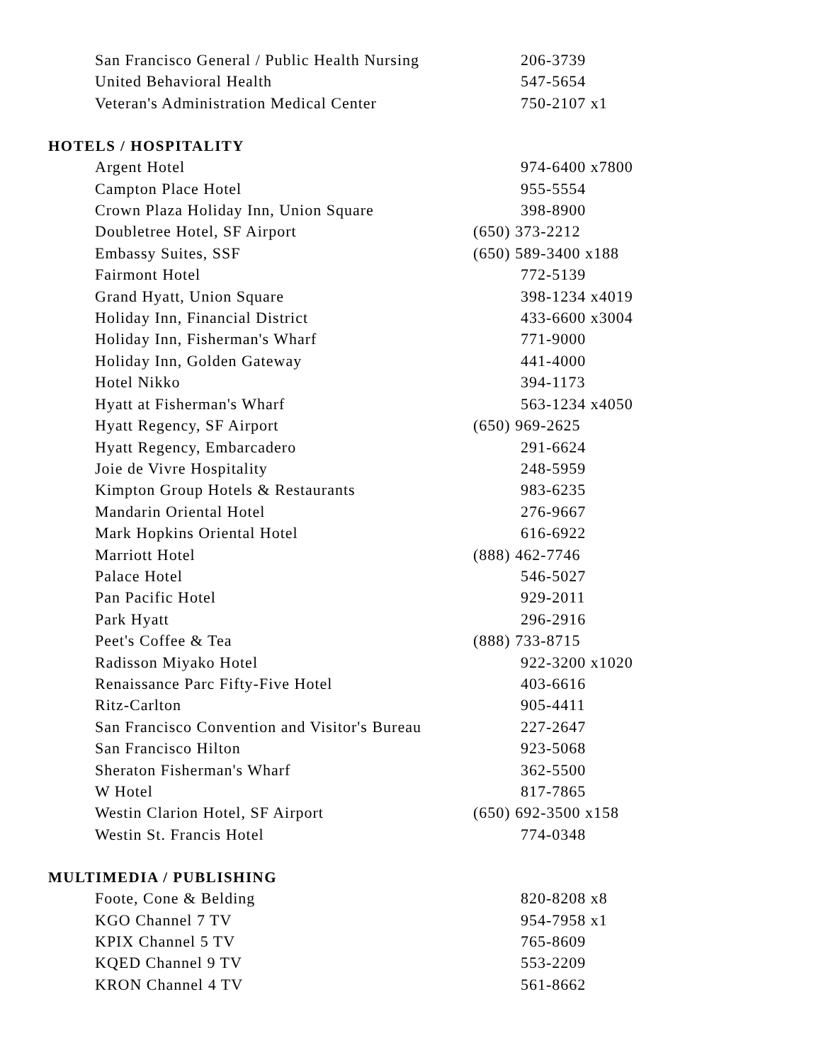| San Francisco General / Public Health Nursing | 206-3739 |
| United Behavioral Health | 547-5654 |
| Veteran's Administration Medical Center | 750-2107 x1 |
HOTELS / HOSPITALITY
| Argent Hotel | 974-6400 x7800 |
| Campton Place Hotel | 955-5554 |
| Crown Plaza Holiday Inn, Union Square | 398-8900 |
| Doubletree Hotel, SF Airport | (650) 373-2212 |
| Embassy Suites, SSF | (650) 589-3400 x188 |
| Fairmont Hotel | 772-5139 |
| Grand Hyatt, Union Square | 398-1234 x4019 |
| Holiday Inn, Financial District | 433-6600 x3004 |
| Holiday Inn, Fisherman's Wharf | 771-9000 |
| Holiday Inn, Golden Gateway | 441-4000 |
| Hotel Nikko | 394-1173 |
| Hyatt at Fisherman's Wharf | 563-1234 x4050 |
| Hyatt Regency, SF Airport | (650) 969-2625 |
| Hyatt Regency, Embarcadero | 291-6624 |
| Joie de Vivre Hospitality | 248-5959 |
| Kimpton Group Hotels & Restaurants | 983-6235 |
| Mandarin Oriental Hotel | 276-9667 |
| Mark Hopkins Oriental Hotel | 616-6922 |
| Marriott Hotel | (888) 462-7746 |
| Palace Hotel | 546-5027 |
| Pan Pacific Hotel | 929-2011 |
| Park Hyatt | 296-2916 |
| Peet's Coffee & Tea | (888) 733-8715 |
| Radisson Miyako Hotel | 922-3200 x1020 |
| Renaissance Parc Fifty-Five Hotel | 403-6616 |
| Ritz-Carlton | 905-4411 |
| San Francisco Convention and Visitor's Bureau | 227-2647 |
| San Francisco Hilton | 923-5068 |
| Sheraton Fisherman's Wharf | 362-5500 |
| W Hotel | 817-7865 |
| Westin Clarion Hotel, SF Airport | (650) 692-3500 x158 |
| Westin St. Francis Hotel | 774-0348 |
MULTIMEDIA / PUBLISHING
| Foote, Cone & Belding | 820-8208 x8 |
| KGO Channel 7 TV | 954-7958 x1 |
| KPIX Channel 5 TV | 765-8609 |
| KQED Channel 9 TV | 553-2209 |
| KRON Channel 4 TV | 561-8662 |